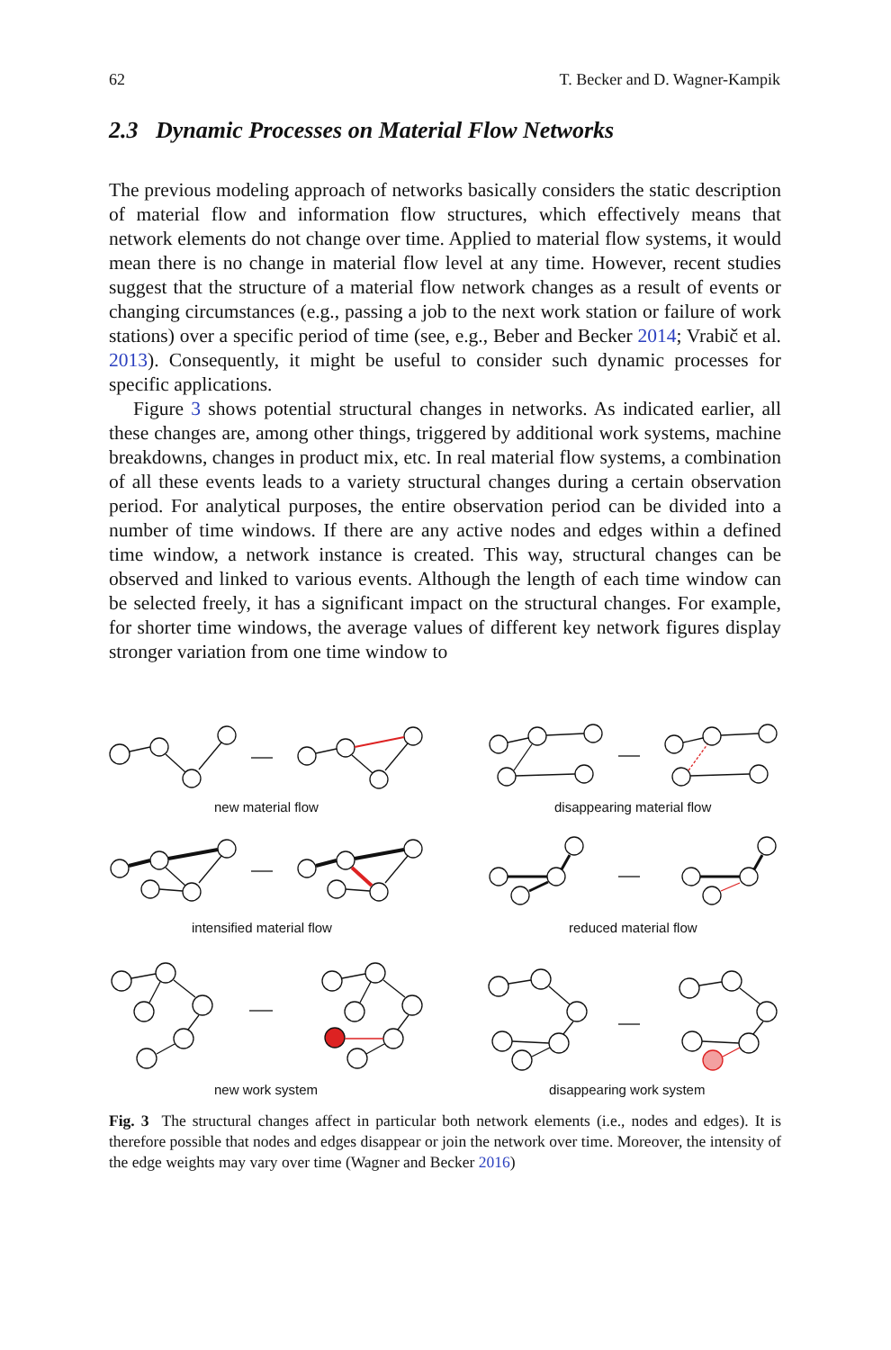62 T. Becker and D. Wagner-Kampik
2.3 Dynamic Processes on Material Flow Networks
The previous modeling approach of networks basically considers the static description of material flow and information flow structures, which effectively means that network elements do not change over time. Applied to material flow systems, it would mean there is no change in material flow level at any time. However, recent studies suggest that the structure of a material flow network changes as a result of events or changing circumstances (e.g., passing a job to the next work station or failure of work stations) over a specific period of time (see, e.g., Beber and Becker 2014; Vrabič et al. 2013). Consequently, it might be useful to consider such dynamic processes for specific applications.
Figure 3 shows potential structural changes in networks. As indicated earlier, all these changes are, among other things, triggered by additional work systems, machine breakdowns, changes in product mix, etc. In real material flow systems, a combination of all these events leads to a variety structural changes during a certain observation period. For analytical purposes, the entire observation period can be divided into a number of time windows. If there are any active nodes and edges within a defined time window, a network instance is created. This way, structural changes can be observed and linked to various events. Although the length of each time window can be selected freely, it has a significant impact on the structural changes. For example, for shorter time windows, the average values of different key network figures display stronger variation from one time window to
new material flow
disappearing material flow
intensified material flow
reduced material flow
new work system
disappearing work system
Fig. 3 The structural changes affect in particular both network elements (i.e., nodes and edges). It is therefore possible that nodes and edges disappear or join the network over time. Moreover, the intensity of the edge weights may vary over time (Wagner and Becker 2016)